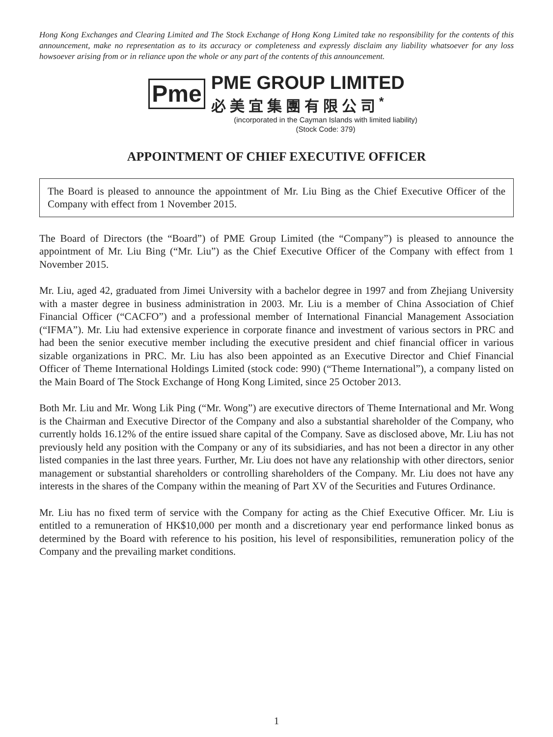Hong Kong Exchanges and Clearing Limited and The Stock Exchange of Hong Kong Limited take no responsibility for the contents of this announcement, make no representation as to its accuracy or completeness and expressly disclaim any liability whatsoever for any loss howsoever arising from or in reliance upon the whole or any part of the contents of this announcement.
Pme
PME GROUP LIMITED
必美宜集團有限公司<sup>*</sup>
(incorporated in the Cayman Islands with limited liability)
(Stock Code: 379)
APPOINTMENT OF CHIEF EXECUTIVE OFFICER
The Board is pleased to announce the appointment of Mr. Liu Bing as the Chief Executive Officer of the Company with effect from 1 November 2015.
The Board of Directors (the “Board”) of PME Group Limited (the “Company”) is pleased to announce the appointment of Mr. Liu Bing (“Mr. Liu”) as the Chief Executive Officer of the Company with effect from 1 November 2015.
Mr. Liu, aged 42, graduated from Jimei University with a bachelor degree in 1997 and from Zhejiang University with a master degree in business administration in 2003. Mr. Liu is a member of China Association of Chief Financial Officer (“CACFO”) and a professional member of International Financial Management Association (“IFMA”). Mr. Liu had extensive experience in corporate finance and investment of various sectors in PRC and had been the senior executive member including the executive president and chief financial officer in various sizable organizations in PRC. Mr. Liu has also been appointed as an Executive Director and Chief Financial Officer of Theme International Holdings Limited (stock code: 990) (“Theme International”), a company listed on the Main Board of The Stock Exchange of Hong Kong Limited, since 25 October 2013.
Both Mr. Liu and Mr. Wong Lik Ping (“Mr. Wong”) are executive directors of Theme International and Mr. Wong is the Chairman and Executive Director of the Company and also a substantial shareholder of the Company, who currently holds 16.12% of the entire issued share capital of the Company. Save as disclosed above, Mr. Liu has not previously held any position with the Company or any of its subsidiaries, and has not been a director in any other listed companies in the last three years. Further, Mr. Liu does not have any relationship with other directors, senior management or substantial shareholders or controlling shareholders of the Company. Mr. Liu does not have any interests in the shares of the Company within the meaning of Part XV of the Securities and Futures Ordinance.
Mr. Liu has no fixed term of service with the Company for acting as the Chief Executive Officer. Mr. Liu is entitled to a remuneration of HK$10,000 per month and a discretionary year end performance linked bonus as determined by the Board with reference to his position, his level of responsibilities, remuneration policy of the Company and the prevailing market conditions.
1